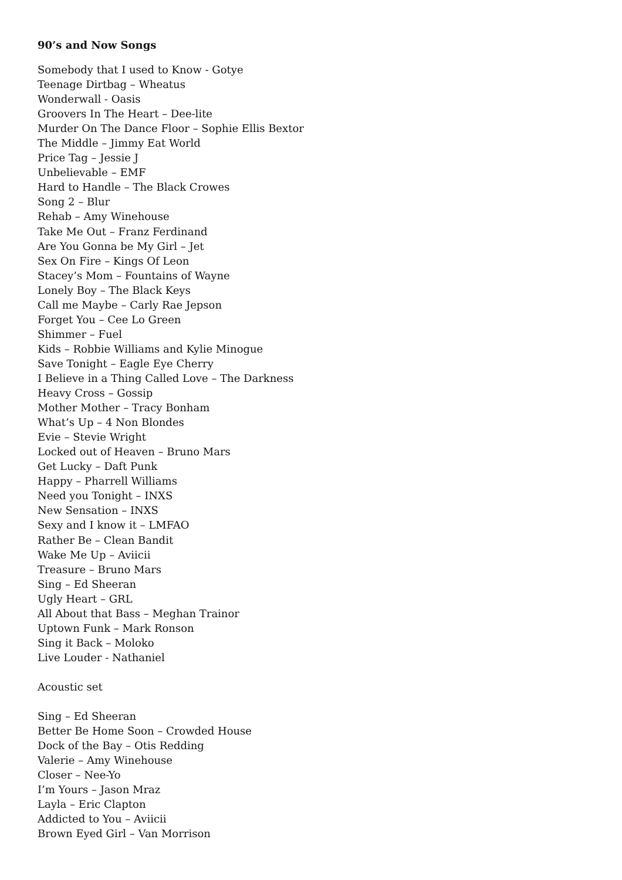90’s and Now Songs
Somebody that I used to Know - Gotye
Teenage Dirtbag – Wheatus
Wonderwall - Oasis
Groovers In The Heart – Dee-lite
Murder On The Dance Floor – Sophie Ellis Bextor
The Middle – Jimmy Eat World
Price Tag – Jessie J
Unbelievable – EMF
Hard to Handle – The Black Crowes
Song 2 – Blur
Rehab – Amy Winehouse
Take Me Out – Franz Ferdinand
Are You Gonna be My Girl – Jet
Sex On Fire – Kings Of Leon
Stacey’s Mom – Fountains of Wayne
Lonely Boy – The Black Keys
Call me Maybe – Carly Rae Jepson
Forget You – Cee Lo Green
Shimmer – Fuel
Kids – Robbie Williams and Kylie Minogue
Save Tonight – Eagle Eye Cherry
I Believe in a Thing Called Love – The Darkness
Heavy Cross – Gossip
Mother Mother – Tracy Bonham
What’s Up – 4 Non Blondes
Evie – Stevie Wright
Locked out of Heaven – Bruno Mars
Get Lucky – Daft Punk
Happy – Pharrell Williams
Need you Tonight – INXS
New Sensation – INXS
Sexy and I know it – LMFAO
Rather Be – Clean Bandit
Wake Me Up – Aviicii
Treasure – Bruno Mars
Sing – Ed Sheeran
Ugly Heart – GRL
All About that Bass – Meghan Trainor
Uptown Funk – Mark Ronson
Sing it Back – Moloko
Live Louder - Nathaniel
Acoustic set
Sing – Ed Sheeran
Better Be Home Soon – Crowded House
Dock of the Bay – Otis Redding
Valerie – Amy Winehouse
Closer – Nee-Yo
I’m Yours – Jason Mraz
Layla – Eric Clapton
Addicted to You – Aviicii
Brown Eyed Girl – Van Morrison